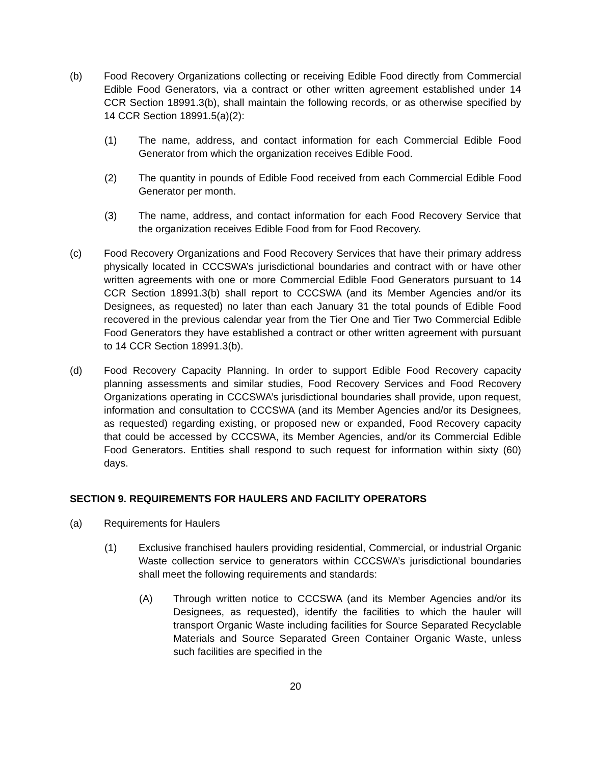(b) Food Recovery Organizations collecting or receiving Edible Food directly from Commercial Edible Food Generators, via a contract or other written agreement established under 14 CCR Section 18991.3(b), shall maintain the following records, or as otherwise specified by 14 CCR Section 18991.5(a)(2):
(1) The name, address, and contact information for each Commercial Edible Food Generator from which the organization receives Edible Food.
(2) The quantity in pounds of Edible Food received from each Commercial Edible Food Generator per month.
(3) The name, address, and contact information for each Food Recovery Service that the organization receives Edible Food from for Food Recovery.
(c) Food Recovery Organizations and Food Recovery Services that have their primary address physically located in CCCSWA’s jurisdictional boundaries and contract with or have other written agreements with one or more Commercial Edible Food Generators pursuant to 14 CCR Section 18991.3(b) shall report to CCCSWA (and its Member Agencies and/or its Designees, as requested) no later than each January 31 the total pounds of Edible Food recovered in the previous calendar year from the Tier One and Tier Two Commercial Edible Food Generators they have established a contract or other written agreement with pursuant to 14 CCR Section 18991.3(b).
(d) Food Recovery Capacity Planning. In order to support Edible Food Recovery capacity planning assessments and similar studies, Food Recovery Services and Food Recovery Organizations operating in CCCSWA’s jurisdictional boundaries shall provide, upon request, information and consultation to CCCSWA (and its Member Agencies and/or its Designees, as requested) regarding existing, or proposed new or expanded, Food Recovery capacity that could be accessed by CCCSWA, its Member Agencies, and/or its Commercial Edible Food Generators. Entities shall respond to such request for information within sixty (60) days.
SECTION 9. REQUIREMENTS FOR HAULERS AND FACILITY OPERATORS
(a) Requirements for Haulers
(1) Exclusive franchised haulers providing residential, Commercial, or industrial Organic Waste collection service to generators within CCCSWA’s jurisdictional boundaries shall meet the following requirements and standards:
(A) Through written notice to CCCSWA (and its Member Agencies and/or its Designees, as requested), identify the facilities to which the hauler will transport Organic Waste including facilities for Source Separated Recyclable Materials and Source Separated Green Container Organic Waste, unless such facilities are specified in the
20